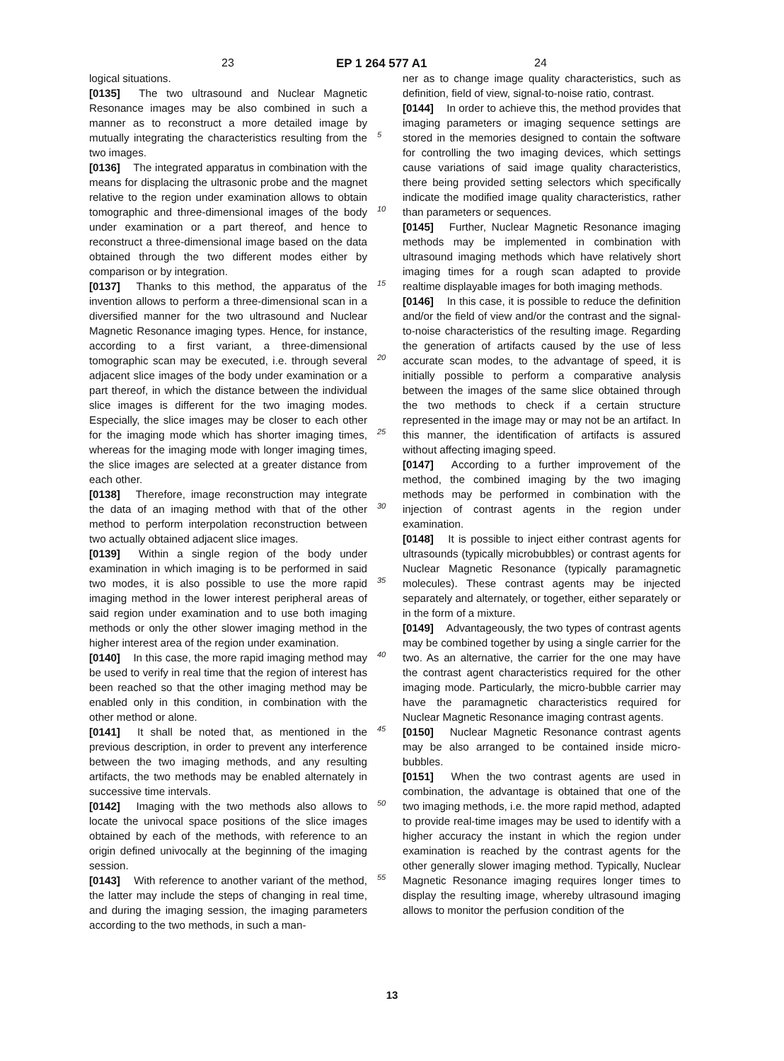23 EP 1 264 577 A1 24
logical situations.
[0135] The two ultrasound and Nuclear Magnetic Resonance images may be also combined in such a manner as to reconstruct a more detailed image by mutually integrating the characteristics resulting from the two images.
[0136] The integrated apparatus in combination with the means for displacing the ultrasonic probe and the magnet relative to the region under examination allows to obtain tomographic and three-dimensional images of the body under examination or a part thereof, and hence to reconstruct a three-dimensional image based on the data obtained through the two different modes either by comparison or by integration.
[0137] Thanks to this method, the apparatus of the invention allows to perform a three-dimensional scan in a diversified manner for the two ultrasound and Nuclear Magnetic Resonance imaging types. Hence, for instance, according to a first variant, a three-dimensional tomographic scan may be executed, i.e. through several adjacent slice images of the body under examination or a part thereof, in which the distance between the individual slice images is different for the two imaging modes. Especially, the slice images may be closer to each other for the imaging mode which has shorter imaging times, whereas for the imaging mode with longer imaging times, the slice images are selected at a greater distance from each other.
[0138] Therefore, image reconstruction may integrate the data of an imaging method with that of the other method to perform interpolation reconstruction between two actually obtained adjacent slice images.
[0139] Within a single region of the body under examination in which imaging is to be performed in said two modes, it is also possible to use the more rapid imaging method in the lower interest peripheral areas of said region under examination and to use both imaging methods or only the other slower imaging method in the higher interest area of the region under examination.
[0140] In this case, the more rapid imaging method may be used to verify in real time that the region of interest has been reached so that the other imaging method may be enabled only in this condition, in combination with the other method or alone.
[0141] It shall be noted that, as mentioned in the previous description, in order to prevent any interference between the two imaging methods, and any resulting artifacts, the two methods may be enabled alternately in successive time intervals.
[0142] Imaging with the two methods also allows to locate the univocal space positions of the slice images obtained by each of the methods, with reference to an origin defined univocally at the beginning of the imaging session.
[0143] With reference to another variant of the method, the latter may include the steps of changing in real time, and during the imaging session, the imaging parameters according to the two methods, in such a man-
5
10
15
20
25
30
35
40
45
50
55
ner as to change image quality characteristics, such as definition, field of view, signal-to-noise ratio, contrast.
[0144] In order to achieve this, the method provides that imaging parameters or imaging sequence settings are stored in the memories designed to contain the software for controlling the two imaging devices, which settings cause variations of said image quality characteristics, there being provided setting selectors which specifically indicate the modified image quality characteristics, rather than parameters or sequences.
[0145] Further, Nuclear Magnetic Resonance imaging methods may be implemented in combination with ultrasound imaging methods which have relatively short imaging times for a rough scan adapted to provide realtime displayable images for both imaging methods.
[0146] In this case, it is possible to reduce the definition and/or the field of view and/or the contrast and the signal-to-noise characteristics of the resulting image. Regarding the generation of artifacts caused by the use of less accurate scan modes, to the advantage of speed, it is initially possible to perform a comparative analysis between the images of the same slice obtained through the two methods to check if a certain structure represented in the image may or may not be an artifact. In this manner, the identification of artifacts is assured without affecting imaging speed.
[0147] According to a further improvement of the method, the combined imaging by the two imaging methods may be performed in combination with the injection of contrast agents in the region under examination.
[0148] It is possible to inject either contrast agents for ultrasounds (typically microbubbles) or contrast agents for Nuclear Magnetic Resonance (typically paramagnetic molecules). These contrast agents may be injected separately and alternately, or together, either separately or in the form of a mixture.
[0149] Advantageously, the two types of contrast agents may be combined together by using a single carrier for the two. As an alternative, the carrier for the one may have the contrast agent characteristics required for the other imaging mode. Particularly, the micro-bubble carrier may have the paramagnetic characteristics required for Nuclear Magnetic Resonance imaging contrast agents.
[0150] Nuclear Magnetic Resonance contrast agents may be also arranged to be contained inside micro-bubbles.
[0151] When the two contrast agents are used in combination, the advantage is obtained that one of the two imaging methods, i.e. the more rapid method, adapted to provide real-time images may be used to identify with a higher accuracy the instant in which the region under examination is reached by the contrast agents for the other generally slower imaging method. Typically, Nuclear Magnetic Resonance imaging requires longer times to display the resulting image, whereby ultrasound imaging allows to monitor the perfusion condition of the
13